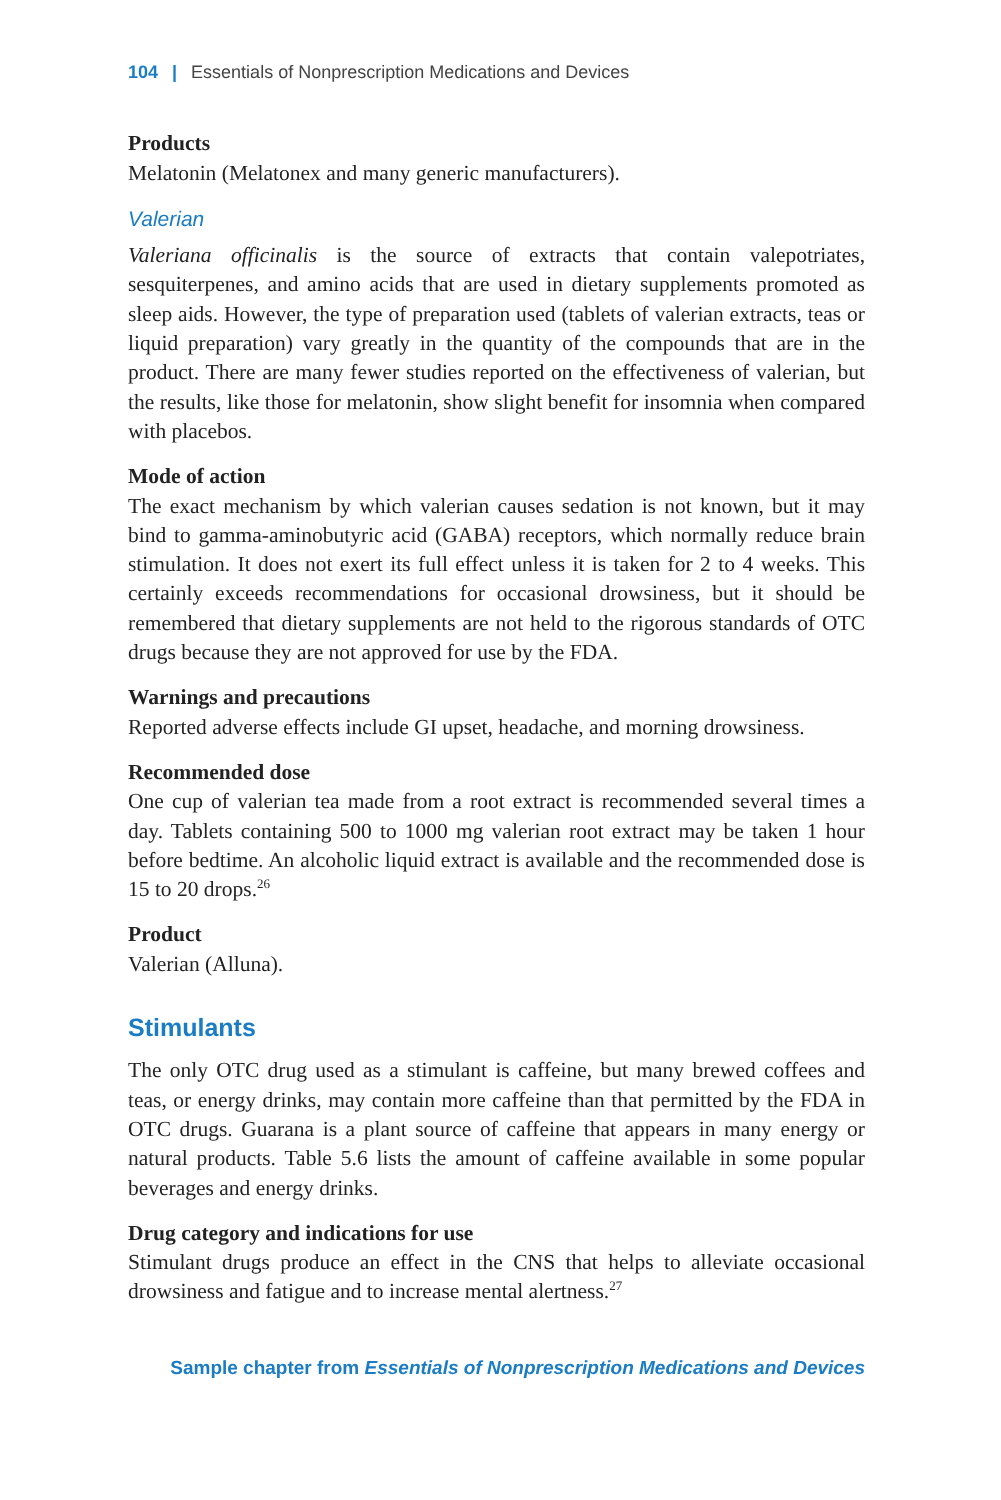104 | Essentials of Nonprescription Medications and Devices
Products
Melatonin (Melatonex and many generic manufacturers).
Valerian
Valeriana officinalis is the source of extracts that contain valepotriates, sesquiterpenes, and amino acids that are used in dietary supplements promoted as sleep aids. However, the type of preparation used (tablets of valerian extracts, teas or liquid preparation) vary greatly in the quantity of the compounds that are in the product. There are many fewer studies reported on the effectiveness of valerian, but the results, like those for melatonin, show slight benefit for insomnia when compared with placebos.
Mode of action
The exact mechanism by which valerian causes sedation is not known, but it may bind to gamma-aminobutyric acid (GABA) receptors, which normally reduce brain stimulation. It does not exert its full effect unless it is taken for 2 to 4 weeks. This certainly exceeds recommendations for occasional drowsiness, but it should be remembered that dietary supplements are not held to the rigorous standards of OTC drugs because they are not approved for use by the FDA.
Warnings and precautions
Reported adverse effects include GI upset, headache, and morning drowsiness.
Recommended dose
One cup of valerian tea made from a root extract is recommended several times a day. Tablets containing 500 to 1000 mg valerian root extract may be taken 1 hour before bedtime. An alcoholic liquid extract is available and the recommended dose is 15 to 20 drops.<sup>26</sup>
Product
Valerian (Alluna).
Stimulants
The only OTC drug used as a stimulant is caffeine, but many brewed coffees and teas, or energy drinks, may contain more caffeine than that permitted by the FDA in OTC drugs. Guarana is a plant source of caffeine that appears in many energy or natural products. Table 5.6 lists the amount of caffeine available in some popular beverages and energy drinks.
Drug category and indications for use
Stimulant drugs produce an effect in the CNS that helps to alleviate occasional drowsiness and fatigue and to increase mental alertness.<sup>27</sup>
Sample chapter from Essentials of Nonprescription Medications and Devices